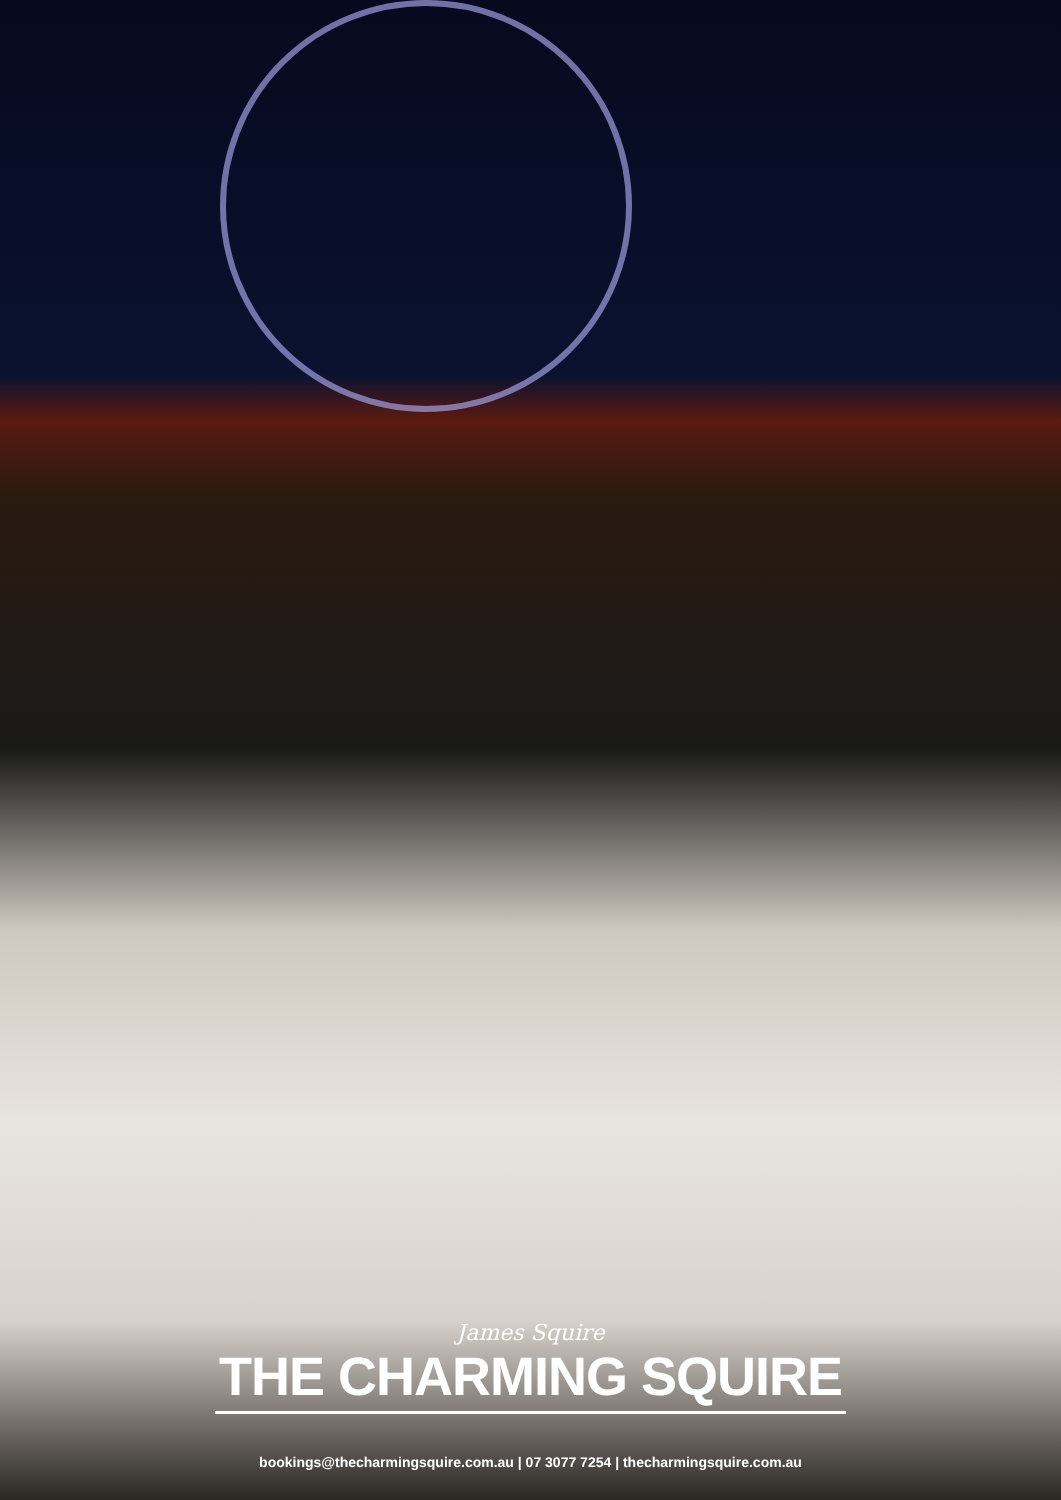James Squire
THE CHARMING SQUIRE
bookings@thecharmingsquire.com.au | 07 3077 7254 | thecharmingsquire.com.au